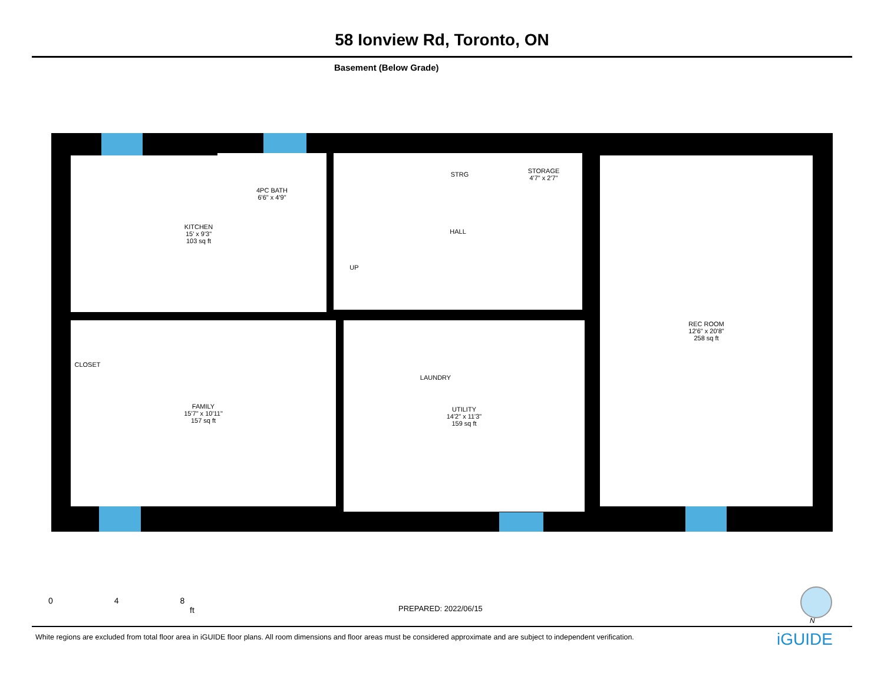58 Ionview Rd, Toronto, ON
Basement (Below Grade)
KITCHEN
15' x 9'3"
103 sq ft
4PC BATH
6'6" x 4'9"
HALL UP STRG
STORAGE
4'7" x 2'7"
REC ROOM
12'6" x 20'8"
258 sq ft
FAMILY
15'7" x 10'11"
157 sq ft
CLOSET
UTILITY
14'2" x 11'3"
159 sq ft
LAUNDRY
0 4 8
ft
PREPARED: 2022/06/15
N
White regions are excluded from total floor area in iGUIDE floor plans. All room dimensions and floor areas must be considered approximate and are subject to independent verification.
iGUIDE